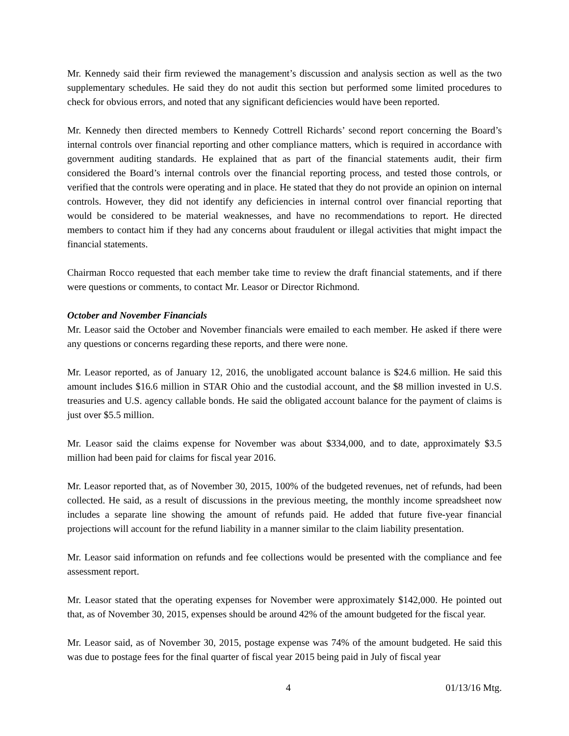Mr. Kennedy said their firm reviewed the management’s discussion and analysis section as well as the two supplementary schedules. He said they do not audit this section but performed some limited procedures to check for obvious errors, and noted that any significant deficiencies would have been reported.
Mr. Kennedy then directed members to Kennedy Cottrell Richards’ second report concerning the Board’s internal controls over financial reporting and other compliance matters, which is required in accordance with government auditing standards. He explained that as part of the financial statements audit, their firm considered the Board’s internal controls over the financial reporting process, and tested those controls, or verified that the controls were operating and in place. He stated that they do not provide an opinion on internal controls. However, they did not identify any deficiencies in internal control over financial reporting that would be considered to be material weaknesses, and have no recommendations to report. He directed members to contact him if they had any concerns about fraudulent or illegal activities that might impact the financial statements.
Chairman Rocco requested that each member take time to review the draft financial statements, and if there were questions or comments, to contact Mr. Leasor or Director Richmond.
October and November Financials
Mr. Leasor said the October and November financials were emailed to each member. He asked if there were any questions or concerns regarding these reports, and there were none.
Mr. Leasor reported, as of January 12, 2016, the unobligated account balance is $24.6 million. He said this amount includes $16.6 million in STAR Ohio and the custodial account, and the $8 million invested in U.S. treasuries and U.S. agency callable bonds. He said the obligated account balance for the payment of claims is just over $5.5 million.
Mr. Leasor said the claims expense for November was about $334,000, and to date, approximately $3.5 million had been paid for claims for fiscal year 2016.
Mr. Leasor reported that, as of November 30, 2015, 100% of the budgeted revenues, net of refunds, had been collected. He said, as a result of discussions in the previous meeting, the monthly income spreadsheet now includes a separate line showing the amount of refunds paid. He added that future five-year financial projections will account for the refund liability in a manner similar to the claim liability presentation.
Mr. Leasor said information on refunds and fee collections would be presented with the compliance and fee assessment report.
Mr. Leasor stated that the operating expenses for November were approximately $142,000. He pointed out that, as of November 30, 2015, expenses should be around 42% of the amount budgeted for the fiscal year.
Mr. Leasor said, as of November 30, 2015, postage expense was 74% of the amount budgeted. He said this was due to postage fees for the final quarter of fiscal year 2015 being paid in July of fiscal year
4 01/13/16 Mtg.